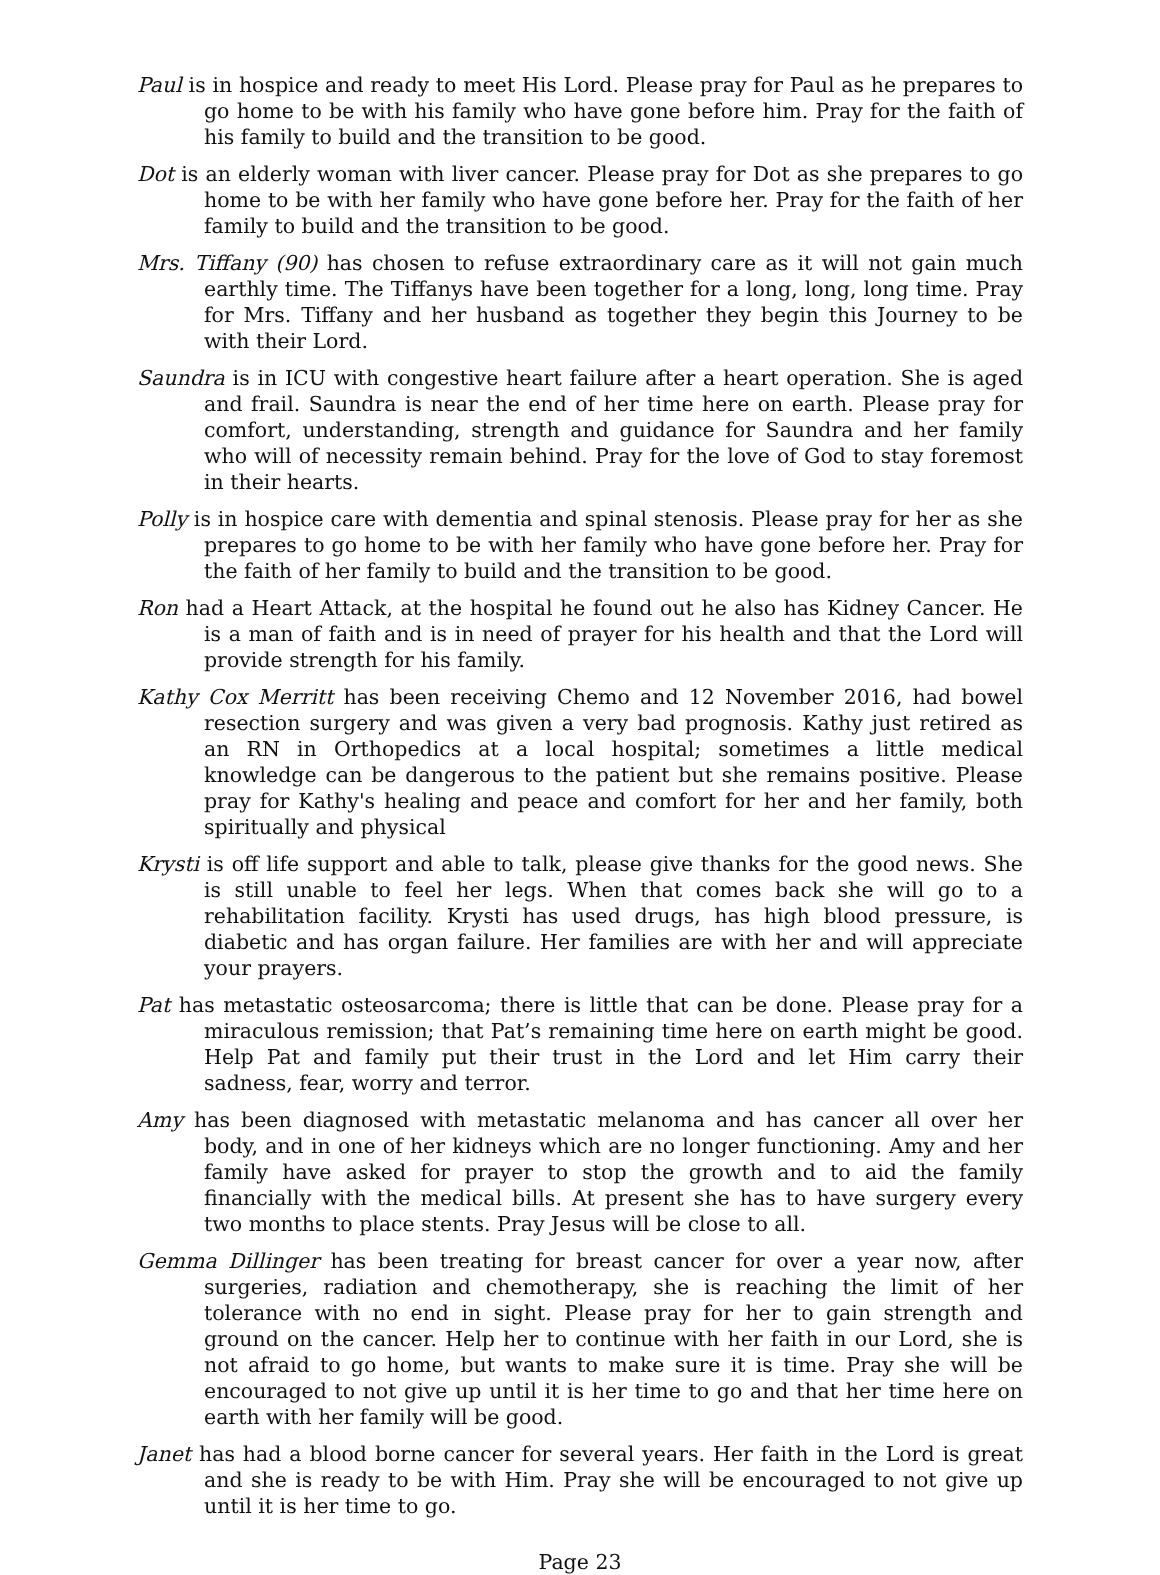Paul is in hospice and ready to meet His Lord. Please pray for Paul as he prepares to go home to be with his family who have gone before him. Pray for the faith of his family to build and the transition to be good.
Dot is an elderly woman with liver cancer. Please pray for Dot as she prepares to go home to be with her family who have gone before her. Pray for the faith of her family to build and the transition to be good.
Mrs. Tiffany (90) has chosen to refuse extraordinary care as it will not gain much earthly time. The Tiffanys have been together for a long, long, long time. Pray for Mrs. Tiffany and her husband as together they begin this Journey to be with their Lord.
Saundra is in ICU with congestive heart failure after a heart operation. She is aged and frail. Saundra is near the end of her time here on earth. Please pray for comfort, understanding, strength and guidance for Saundra and her family who will of necessity remain behind. Pray for the love of God to stay foremost in their hearts.
Polly is in hospice care with dementia and spinal stenosis. Please pray for her as she prepares to go home to be with her family who have gone before her. Pray for the faith of her family to build and the transition to be good.
Ron had a Heart Attack, at the hospital he found out he also has Kidney Cancer. He is a man of faith and is in need of prayer for his health and that the Lord will provide strength for his family.
Kathy Cox Merritt has been receiving Chemo and 12 November 2016, had bowel resection surgery and was given a very bad prognosis. Kathy just retired as an RN in Orthopedics at a local hospital; sometimes a little medical knowledge can be dangerous to the patient but she remains positive. Please pray for Kathy's healing and peace and comfort for her and her family, both spiritually and physical
Krysti is off life support and able to talk, please give thanks for the good news. She is still unable to feel her legs. When that comes back she will go to a rehabilitation facility. Krysti has used drugs, has high blood pressure, is diabetic and has organ failure. Her families are with her and will appreciate your prayers.
Pat has metastatic osteosarcoma; there is little that can be done. Please pray for a miraculous remission; that Pat’s remaining time here on earth might be good. Help Pat and family put their trust in the Lord and let Him carry their sadness, fear, worry and terror.
Amy has been diagnosed with metastatic melanoma and has cancer all over her body, and in one of her kidneys which are no longer functioning. Amy and her family have asked for prayer to stop the growth and to aid the family financially with the medical bills. At present she has to have surgery every two months to place stents. Pray Jesus will be close to all.
Gemma Dillinger has been treating for breast cancer for over a year now, after surgeries, radiation and chemotherapy, she is reaching the limit of her tolerance with no end in sight. Please pray for her to gain strength and ground on the cancer. Help her to continue with her faith in our Lord, she is not afraid to go home, but wants to make sure it is time. Pray she will be encouraged to not give up until it is her time to go and that her time here on earth with her family will be good.
Janet has had a blood borne cancer for several years. Her faith in the Lord is great and she is ready to be with Him. Pray she will be encouraged to not give up until it is her time to go.
Page 23